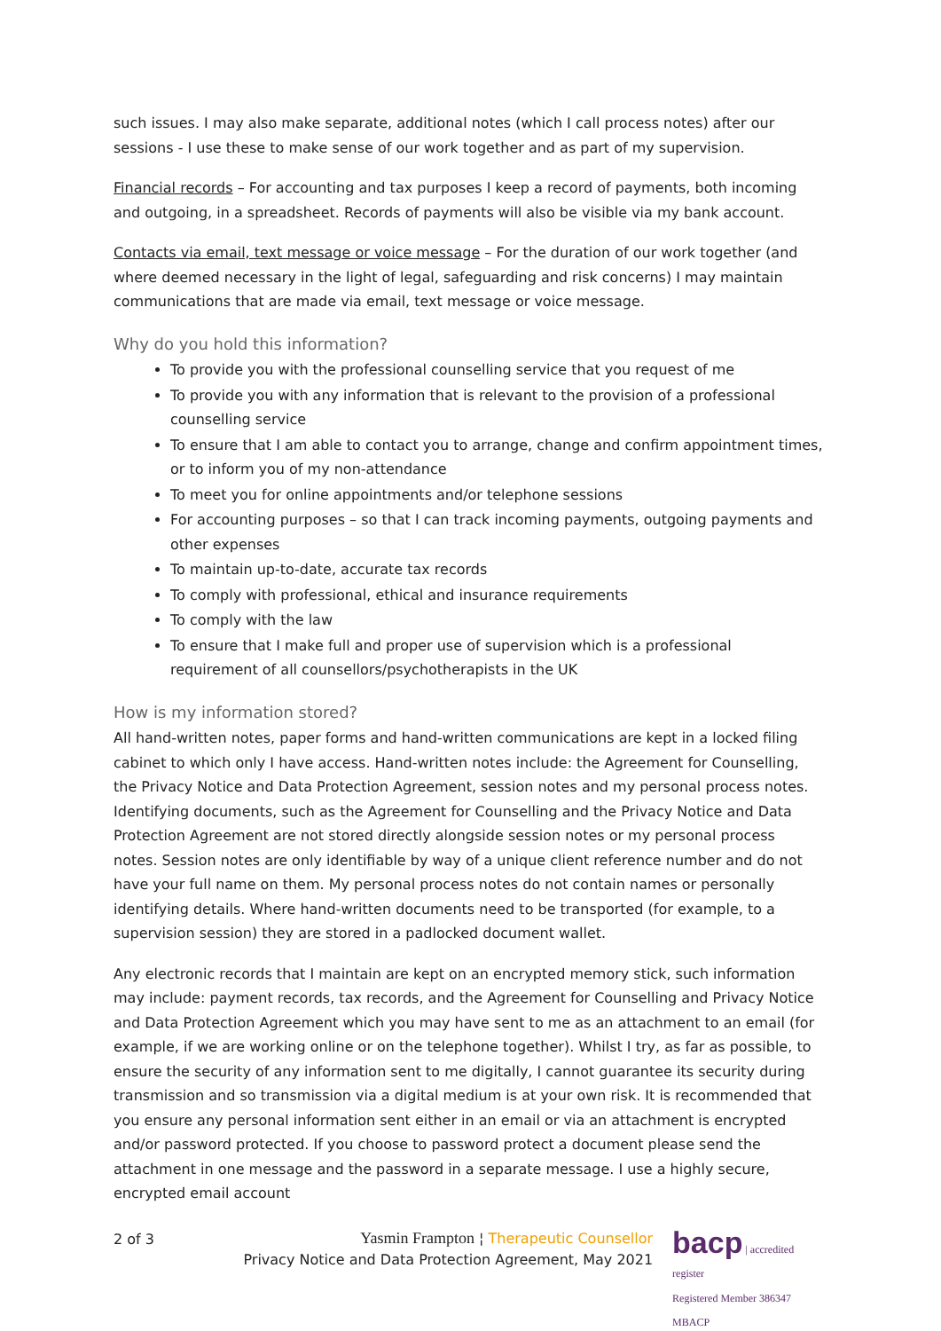such issues. I may also make separate, additional notes (which I call process notes) after our sessions - I use these to make sense of our work together and as part of my supervision.
Financial records – For accounting and tax purposes I keep a record of payments, both incoming and outgoing, in a spreadsheet. Records of payments will also be visible via my bank account.
Contacts via email, text message or voice message – For the duration of our work together (and where deemed necessary in the light of legal, safeguarding and risk concerns) I may maintain communications that are made via email, text message or voice message.
Why do you hold this information?
To provide you with the professional counselling service that you request of me
To provide you with any information that is relevant to the provision of a professional counselling service
To ensure that I am able to contact you to arrange, change and confirm appointment times, or to inform you of my non-attendance
To meet you for online appointments and/or telephone sessions
For accounting purposes – so that I can track incoming payments, outgoing payments and other expenses
To maintain up-to-date, accurate tax records
To comply with professional, ethical and insurance requirements
To comply with the law
To ensure that I make full and proper use of supervision which is a professional requirement of all counsellors/psychotherapists in the UK
How is my information stored?
All hand-written notes, paper forms and hand-written communications are kept in a locked filing cabinet to which only I have access. Hand-written notes include: the Agreement for Counselling, the Privacy Notice and Data Protection Agreement, session notes and my personal process notes. Identifying documents, such as the Agreement for Counselling and the Privacy Notice and Data Protection Agreement are not stored directly alongside session notes or my personal process notes. Session notes are only identifiable by way of a unique client reference number and do not have your full name on them. My personal process notes do not contain names or personally identifying details. Where hand-written documents need to be transported (for example, to a supervision session) they are stored in a padlocked document wallet.
Any electronic records that I maintain are kept on an encrypted memory stick, such information may include: payment records, tax records, and the Agreement for Counselling and Privacy Notice and Data Protection Agreement which you may have sent to me as an attachment to an email (for example, if we are working online or on the telephone together). Whilst I try, as far as possible, to ensure the security of any information sent to me digitally, I cannot guarantee its security during transmission and so transmission via a digital medium is at your own risk. It is recommended that you ensure any personal information sent either in an email or via an attachment is encrypted and/or password protected. If you choose to password protect a document please send the attachment in one message and the password in a separate message. I use a highly secure, encrypted email account
2 of 3
Yasmin Frampton ¦ Therapeutic Counsellor
Privacy Notice and Data Protection Agreement, May 2021
bacp | accredited register
Registered Member 386347
MBACP